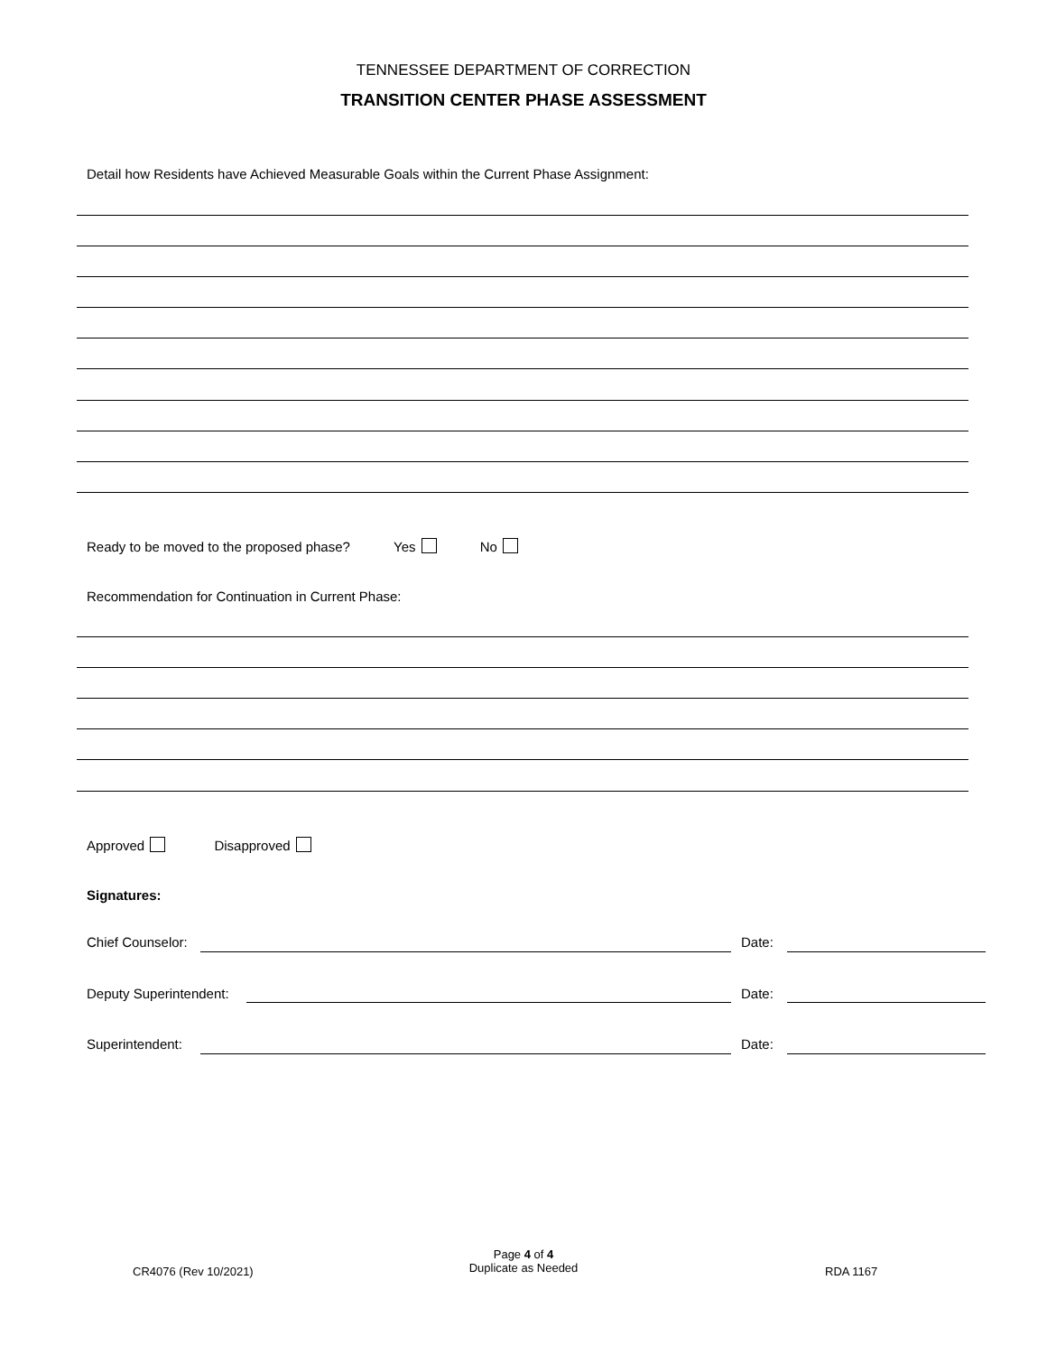TENNESSEE DEPARTMENT OF CORRECTION
TRANSITION CENTER PHASE ASSESSMENT
Detail how Residents have Achieved Measurable Goals within the Current Phase Assignment:
Ready to be moved to the proposed phase? Yes No
Recommendation for Continuation in Current Phase:
Approved Disapproved
Signatures:
Chief Counselor: Date:
Deputy Superintendent: Date:
Superintendent: Date:
CR4076 (Rev 10/2021)
Page 4 of 4
Duplicate as Needed
RDA 1167